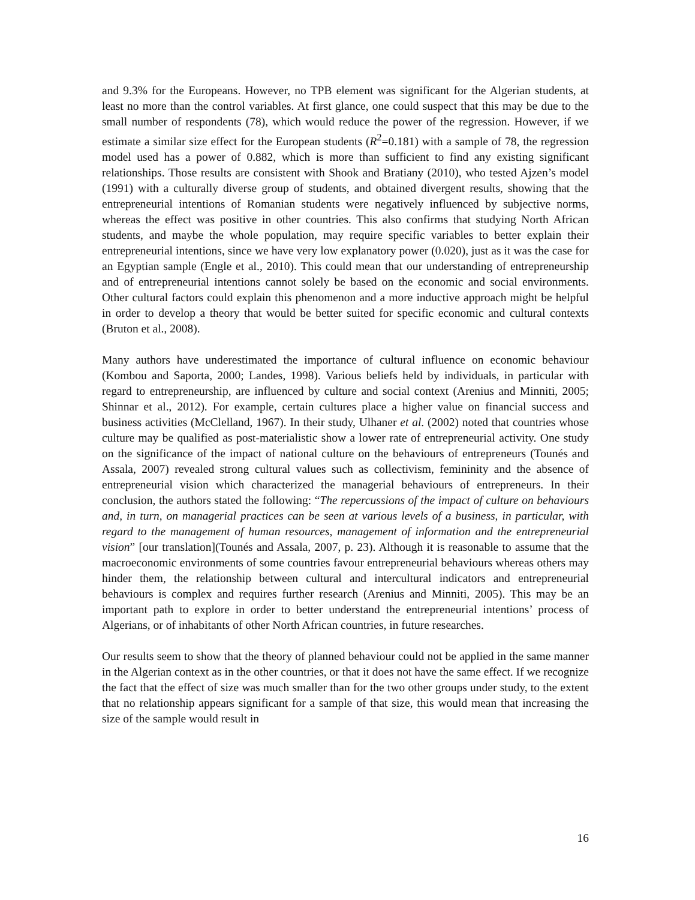and 9.3% for the Europeans. However, no TPB element was significant for the Algerian students, at least no more than the control variables. At first glance, one could suspect that this may be due to the small number of respondents (78), which would reduce the power of the regression. However, if we estimate a similar size effect for the European students (R<sup>2</sup>=0.181) with a sample of 78, the regression model used has a power of 0.882, which is more than sufficient to find any existing significant relationships. Those results are consistent with Shook and Bratiany (2010), who tested Ajzen’s model (1991) with a culturally diverse group of students, and obtained divergent results, showing that the entrepreneurial intentions of Romanian students were negatively influenced by subjective norms, whereas the effect was positive in other countries. This also confirms that studying North African students, and maybe the whole population, may require specific variables to better explain their entrepreneurial intentions, since we have very low explanatory power (0.020), just as it was the case for an Egyptian sample (Engle et al., 2010). This could mean that our understanding of entrepreneurship and of entrepreneurial intentions cannot solely be based on the economic and social environments. Other cultural factors could explain this phenomenon and a more inductive approach might be helpful in order to develop a theory that would be better suited for specific economic and cultural contexts (Bruton et al., 2008).
Many authors have underestimated the importance of cultural influence on economic behaviour (Kombou and Saporta, 2000; Landes, 1998). Various beliefs held by individuals, in particular with regard to entrepreneurship, are influenced by culture and social context (Arenius and Minniti, 2005; Shinnar et al., 2012). For example, certain cultures place a higher value on financial success and business activities (McClelland, 1967). In their study, Ulhaner et al. (2002) noted that countries whose culture may be qualified as post-materialistic show a lower rate of entrepreneurial activity. One study on the significance of the impact of national culture on the behaviours of entrepreneurs (Tounés and Assala, 2007) revealed strong cultural values such as collectivism, femininity and the absence of entrepreneurial vision which characterized the managerial behaviours of entrepreneurs. In their conclusion, the authors stated the following: “The repercussions of the impact of culture on behaviours and, in turn, on managerial practices can be seen at various levels of a business, in particular, with regard to the management of human resources, management of information and the entrepreneurial vision” [our translation](Tounés and Assala, 2007, p. 23). Although it is reasonable to assume that the macroeconomic environments of some countries favour entrepreneurial behaviours whereas others may hinder them, the relationship between cultural and intercultural indicators and entrepreneurial behaviours is complex and requires further research (Arenius and Minniti, 2005). This may be an important path to explore in order to better understand the entrepreneurial intentions’ process of Algerians, or of inhabitants of other North African countries, in future researches.
Our results seem to show that the theory of planned behaviour could not be applied in the same manner in the Algerian context as in the other countries, or that it does not have the same effect. If we recognize the fact that the effect of size was much smaller than for the two other groups under study, to the extent that no relationship appears significant for a sample of that size, this would mean that increasing the size of the sample would result in
16